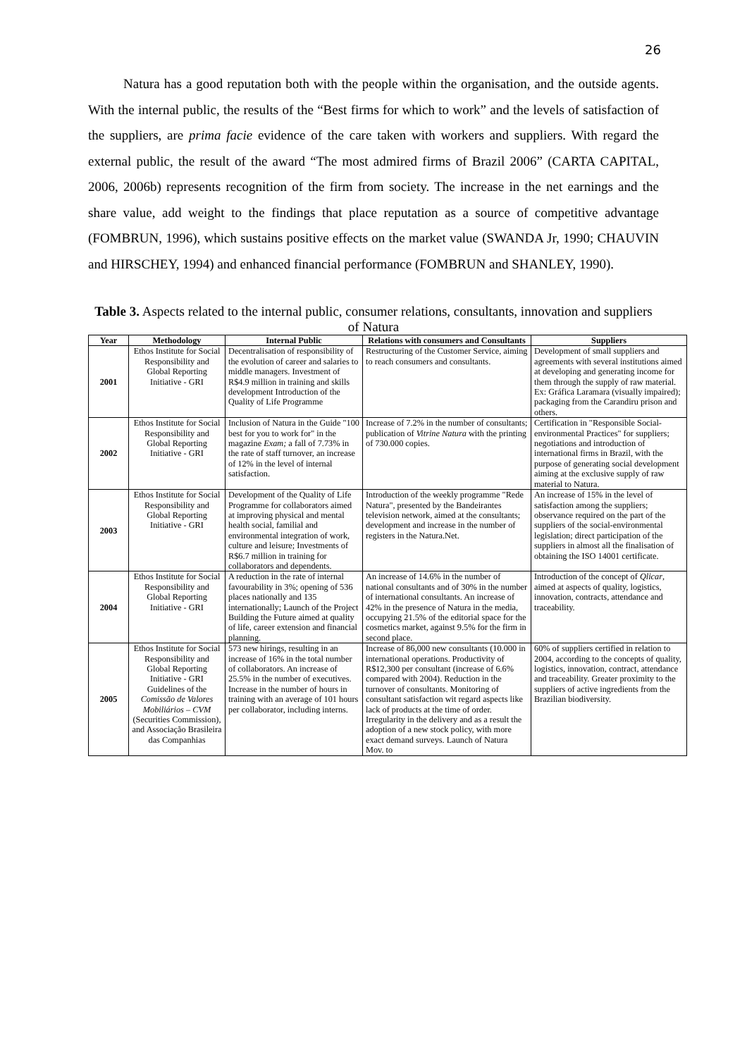26
Natura has a good reputation both with the people within the organisation, and the outside agents. With the internal public, the results of the “Best firms for which to work” and the levels of satisfaction of the suppliers, are prima facie evidence of the care taken with workers and suppliers. With regard the external public, the result of the award “The most admired firms of Brazil 2006” (CARTA CAPITAL, 2006, 2006b) represents recognition of the firm from society. The increase in the net earnings and the share value, add weight to the findings that place reputation as a source of competitive advantage (FOMBRUN, 1996), which sustains positive effects on the market value (SWANDA Jr, 1990; CHAUVIN and HIRSCHEY, 1994) and enhanced financial performance (FOMBRUN and SHANLEY, 1990).
Table 3. Aspects related to the internal public, consumer relations, consultants, innovation and suppliers of Natura
| Year | Methodology | Internal Public | Relations with consumers and Consultants | Suppliers |
| --- | --- | --- | --- | --- |
| 2001 | Ethos Institute for Social Responsibility and Global Reporting Initiative - GRI | Decentralisation of responsibility of the evolution of career and salaries to middle managers. Investment of R$4.9 million in training and skills development Introduction of the Quality of Life Programme | Restructuring of the Customer Service, aiming to reach consumers and consultants. | Development of small suppliers and agreements with several institutions aimed at developing and generating income for them through the supply of raw material. Ex: Gráfica Laramara (visually impaired); packaging from the Carandiru prison and others. |
| 2002 | Ethos Institute for Social Responsibility and Global Reporting Initiative - GRI | Inclusion of Natura in the Guide "100 best for you to work for" in the magazine Exam; a fall of 7.73% in the rate of staff turnover, an increase of 12% in the level of internal satisfaction. | Increase of 7.2% in the number of consultants; publication of Vitrine Natura with the printing of 730.000 copies. | Certification in "Responsible Social-environmental Practices" for suppliers; negotiations and introduction of international firms in Brazil, with the purpose of generating social development aiming at the exclusive supply of raw material to Natura. |
| 2003 | Ethos Institute for Social Responsibility and Global Reporting Initiative - GRI | Development of the Quality of Life Programme for collaborators aimed at improving physical and mental health social, familial and environmental integration of work, culture and leisure; Investments of R$6.7 million in training for collaborators and dependents. | Introduction of the weekly programme "Rede Natura", presented by the Bandeirantes television network, aimed at the consultants; development and increase in the number of registers in the Natura.Net. | An increase of 15% in the level of satisfaction among the suppliers; observance required on the part of the suppliers of the social-environmental legislation; direct participation of the suppliers in almost all the finalisation of obtaining the ISO 14001 certificate. |
| 2004 | Ethos Institute for Social Responsibility and Global Reporting Initiative - GRI | A reduction in the rate of internal favourability in 3%; opening of 536 places nationally and 135 internationally; Launch of the Project Building the Future aimed at quality of life, career extension and financial planning. | An increase of 14.6% in the number of national consultants and of 30% in the number of international consultants. An increase of 42% in the presence of Natura in the media, occupying 21.5% of the editorial space for the cosmetics market, against 9.5% for the firm in second place. | Introduction of the concept of Qlicar , aimed at aspects of quality, logistics, innovation, contracts, attendance and traceability. |
| 2005 | Ethos Institute for Social Responsibility and Global Reporting Initiative - GRI Guidelines of the Comissão de Valores Mobiliários – CVM (Securities Commission), and Associação Brasileira das Companhias | 573 new hirings, resulting in an increase of 16% in the total number of collaborators. An increase of 25.5% in the number of executives. Increase in the number of hours in training with an average of 101 hours per collaborator, including interns. | Increase of 86,000 new consultants (10.000 in international operations. Productivity of R$12,300 per consultant (increase of 6.6% compared with 2004). Reduction in the turnover of consultants. Monitoring of consultant satisfaction wit regard aspects like lack of products at the time of order. Irregularity in the delivery and as a result the adoption of a new stock policy, with more exact demand surveys. Launch of Natura Mov. to | 60% of suppliers certified in relation to 2004, according to the concepts of quality, logistics, innovation, contract, attendance and traceability. Greater proximity to the suppliers of active ingredients from the Brazilian biodiversity. |